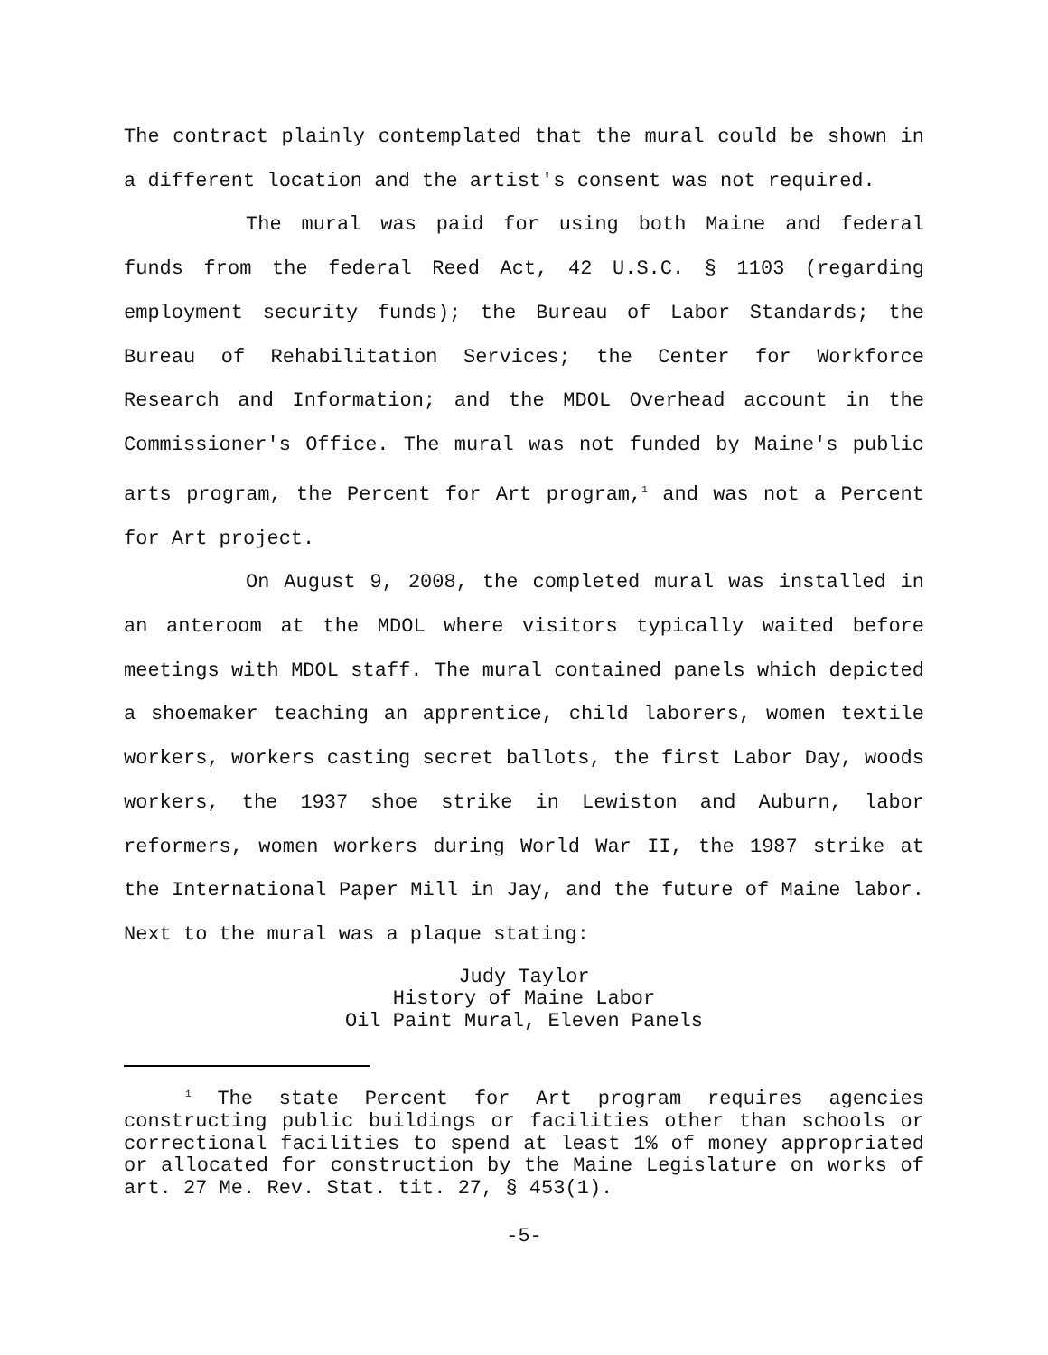The contract plainly contemplated that the mural could be shown in a different location and the artist's consent was not required.
The mural was paid for using both Maine and federal funds from the federal Reed Act, 42 U.S.C. § 1103 (regarding employment security funds); the Bureau of Labor Standards; the Bureau of Rehabilitation Services; the Center for Workforce Research and Information; and the MDOL Overhead account in the Commissioner's Office. The mural was not funded by Maine's public arts program, the Percent for Art program,<sup>1</sup> and was not a Percent for Art project.
On August 9, 2008, the completed mural was installed in an anteroom at the MDOL where visitors typically waited before meetings with MDOL staff. The mural contained panels which depicted a shoemaker teaching an apprentice, child laborers, women textile workers, workers casting secret ballots, the first Labor Day, woods workers, the 1937 shoe strike in Lewiston and Auburn, labor reformers, women workers during World War II, the 1987 strike at the International Paper Mill in Jay, and the future of Maine labor. Next to the mural was a plaque stating:
Judy Taylor
History of Maine Labor
Oil Paint Mural, Eleven Panels
<sup>1</sup> The state Percent for Art program requires agencies constructing public buildings or facilities other than schools or correctional facilities to spend at least 1% of money appropriated or allocated for construction by the Maine Legislature on works of art. 27 Me. Rev. Stat. tit. 27, § 453(1).
-5-